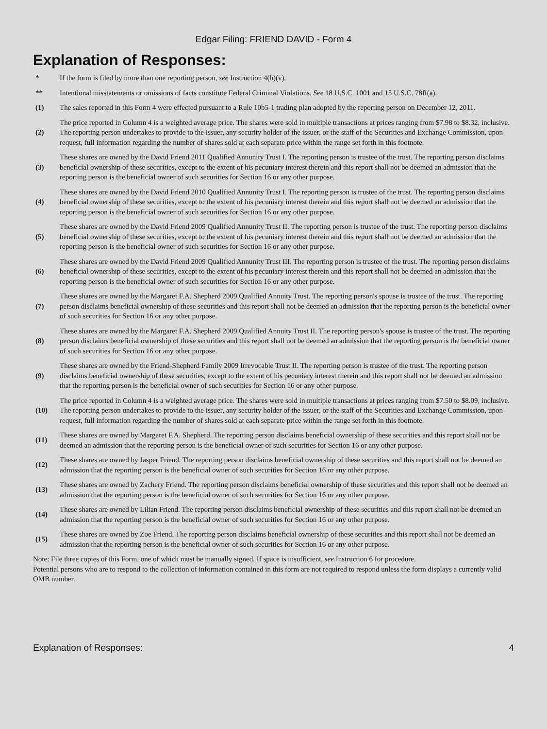Edgar Filing: FRIEND DAVID - Form 4
Explanation of Responses:
| * | If the form is filed by more than one reporting person, see Instruction 4(b)(v). |
| ** | Intentional misstatements or omissions of facts constitute Federal Criminal Violations. See 18 U.S.C. 1001 and 15 U.S.C. 78ff(a). |
| (1) | The sales reported in this Form 4 were effected pursuant to a Rule 10b5-1 trading plan adopted by the reporting person on December 12, 2011. |
| (2) | The price reported in Column 4 is a weighted average price. The shares were sold in multiple transactions at prices ranging from $7.98 to $8.32, inclusive. The reporting person undertakes to provide to the issuer, any security holder of the issuer, or the staff of the Securities and Exchange Commission, upon request, full information regarding the number of shares sold at each separate price within the range set forth in this footnote. |
| (3) | These shares are owned by the David Friend 2011 Qualified Annunity Trust I. The reporting person is trustee of the trust. The reporting person disclaims beneficial ownership of these securities, except to the extent of his pecuniary interest therein and this report shall not be deemed an admission that the reporting person is the beneficial owner of such securities for Section 16 or any other purpose. |
| (4) | These shares are owned by the David Friend 2010 Qualified Annunity Trust I. The reporting person is trustee of the trust. The reporting person disclaims beneficial ownership of these securities, except to the extent of his pecuniary interest therein and this report shall not be deemed an admission that the reporting person is the beneficial owner of such securities for Section 16 or any other purpose. |
| (5) | These shares are owned by the David Friend 2009 Qualified Annunity Trust II. The reporting person is trustee of the trust. The reporting person disclaims beneficial ownership of these securities, except to the extent of his pecuniary interest therein and this report shall not be deemed an admission that the reporting person is the beneficial owner of such securities for Section 16 or any other purpose. |
| (6) | These shares are owned by the David Friend 2009 Qualified Annunity Trust III. The reporting person is trustee of the trust. The reporting person disclaims beneficial ownership of these securities, except to the extent of his pecuniary interest therein and this report shall not be deemed an admission that the reporting person is the beneficial owner of such securities for Section 16 or any other purpose. |
| (7) | These shares are owned by the Margaret F.A. Shepherd 2009 Qualified Annuity Trust. The reporting person's spouse is trustee of the trust. The reporting person disclaims beneficial ownership of these securities and this report shall not be deemed an admission that the reporting person is the beneficial owner of such securities for Section 16 or any other purpose. |
| (8) | These shares are owned by the Margaret F.A. Shepherd 2009 Qualified Annuity Trust II. The reporting person's spouse is trustee of the trust. The reporting person disclaims beneficial ownership of these securities and this report shall not be deemed an admission that the reporting person is the beneficial owner of such securities for Section 16 or any other purpose. |
| (9) | These shares are owned by the Friend-Shepherd Family 2009 Irrevocable Trust II. The reporting person is trustee of the trust. The reporting person disclaims beneficial ownership of these securities, except to the extent of his pecuniary interest therein and this report shall not be deemed an admission that the reporting person is the beneficial owner of such securities for Section 16 or any other purpose. |
| (10) | The price reported in Column 4 is a weighted average price. The shares were sold in multiple transactions at prices ranging from $7.50 to $8.09, inclusive. The reporting person undertakes to provide to the issuer, any security holder of the issuer, or the staff of the Securities and Exchange Commission, upon request, full information regarding the number of shares sold at each separate price within the range set forth in this footnote. |
| (11) | These shares are owned by Margaret F.A. Shepherd. The reporting person disclaims beneficial ownership of these securities and this report shall not be deemed an admission that the reporting person is the beneficial owner of such securities for Section 16 or any other purpose. |
| (12) | These shares are owned by Jasper Friend. The reporting person disclaims beneficial ownership of these securities and this report shall not be deemed an admission that the reporting person is the beneficial owner of such securities for Section 16 or any other purpose. |
| (13) | These shares are owned by Zachery Friend. The reporting person disclaims beneficial ownership of these securities and this report shall not be deemed an admission that the reporting person is the beneficial owner of such securities for Section 16 or any other purpose. |
| (14) | These shares are owned by Lilian Friend. The reporting person disclaims beneficial ownership of these securities and this report shall not be deemed an admission that the reporting person is the beneficial owner of such securities for Section 16 or any other purpose. |
| (15) | These shares are owned by Zoe Friend. The reporting person disclaims beneficial ownership of these securities and this report shall not be deemed an admission that the reporting person is the beneficial owner of such securities for Section 16 or any other purpose. |
Note: File three copies of this Form, one of which must be manually signed. If space is insufficient, see Instruction 6 for procedure.
Potential persons who are to respond to the collection of information contained in this form are not required to respond unless the form displays a currently valid OMB number.
Explanation of Responses: 4